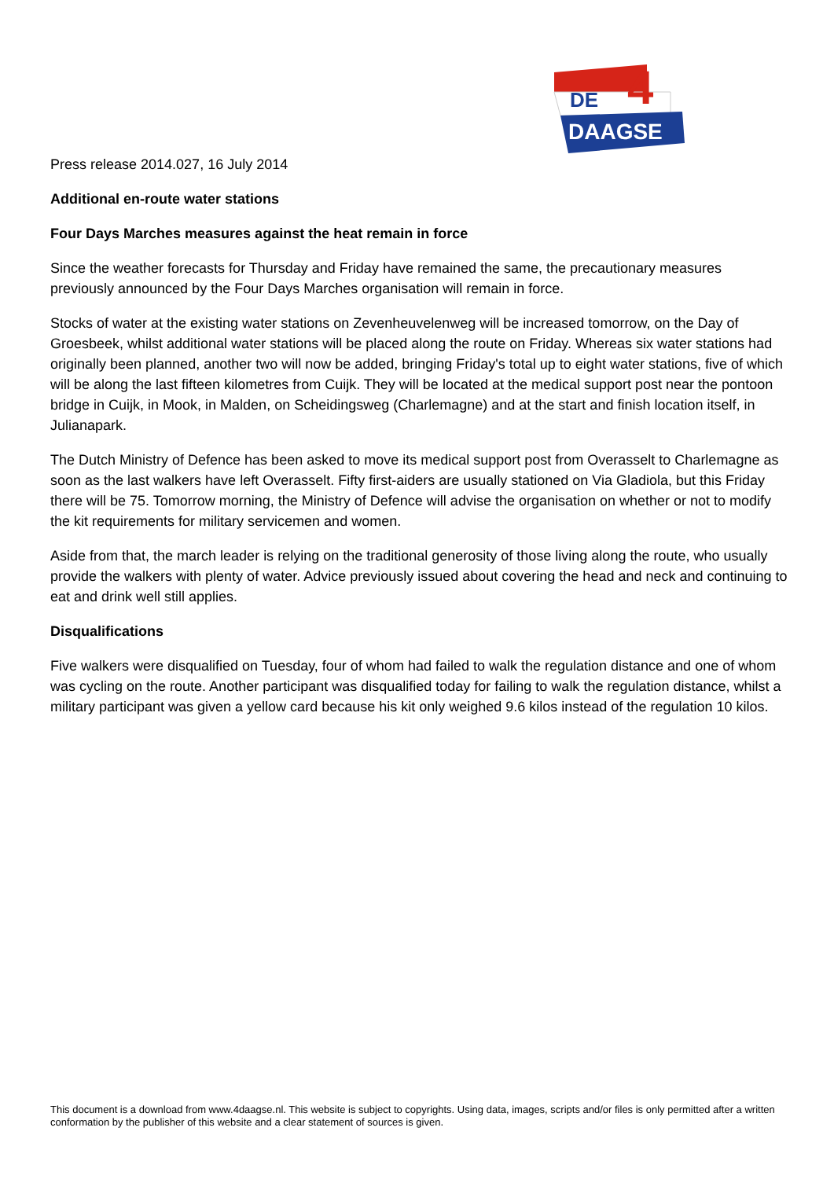DE
4
DAAGSE
Press release 2014.027, 16 July 2014
Additional en-route water stations
Four Days Marches measures against the heat remain in force
Since the weather forecasts for Thursday and Friday have remained the same, the precautionary measures previously announced by the Four Days Marches organisation will remain in force.
Stocks of water at the existing water stations on Zevenheuvelenweg will be increased tomorrow, on the Day of Groesbeek, whilst additional water stations will be placed along the route on Friday. Whereas six water stations had originally been planned, another two will now be added, bringing Friday's total up to eight water stations, five of which will be along the last fifteen kilometres from Cuijk. They will be located at the medical support post near the pontoon bridge in Cuijk, in Mook, in Malden, on Scheidingsweg (Charlemagne) and at the start and finish location itself, in Julianapark.
The Dutch Ministry of Defence has been asked to move its medical support post from Overasselt to Charlemagne as soon as the last walkers have left Overasselt. Fifty first-aiders are usually stationed on Via Gladiola, but this Friday there will be 75. Tomorrow morning, the Ministry of Defence will advise the organisation on whether or not to modify the kit requirements for military servicemen and women.
Aside from that, the march leader is relying on the traditional generosity of those living along the route, who usually provide the walkers with plenty of water. Advice previously issued about covering the head and neck and continuing to eat and drink well still applies.
Disqualifications
Five walkers were disqualified on Tuesday, four of whom had failed to walk the regulation distance and one of whom was cycling on the route. Another participant was disqualified today for failing to walk the regulation distance, whilst a military participant was given a yellow card because his kit only weighed 9.6 kilos instead of the regulation 10 kilos.
This document is a download from www.4daagse.nl. This website is subject to copyrights. Using data, images, scripts and/or files is only permitted after a written conformation by the publisher of this website and a clear statement of sources is given.